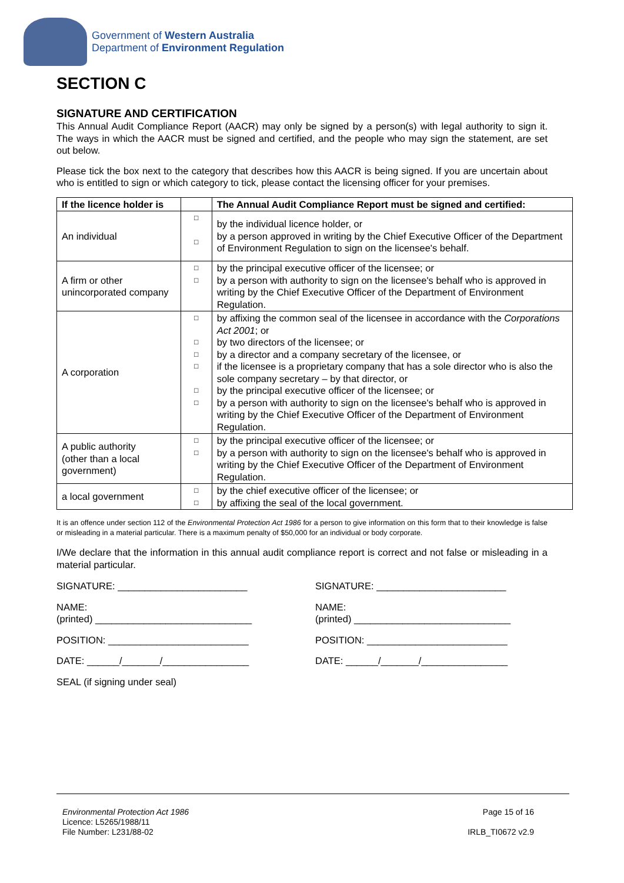Government of Western Australia
Department of Environment Regulation
SECTION C
SIGNATURE AND CERTIFICATION
This Annual Audit Compliance Report (AACR) may only be signed by a person(s) with legal authority to sign it. The ways in which the AACR must be signed and certified, and the people who may sign the statement, are set out below.
Please tick the box next to the category that describes how this AACR is being signed. If you are uncertain about who is entitled to sign or which category to tick, please contact the licensing officer for your premises.
| If the licence holder is | | The Annual Audit Compliance Report must be signed and certified: |
| --- | --- | --- |
| An individual | □ □ | by the individual licence holder, or by a person approved in writing by the Chief Executive Officer of the Department of Environment Regulation to sign on the licensee's behalf. |
| A firm or other unincorporated company | □ □ | by the principal executive officer of the licensee; or by a person with authority to sign on the licensee's behalf who is approved in writing by the Chief Executive Officer of the Department of Environment Regulation. |
| A corporation | □ □ □ □ □ □ | by affixing the common seal of the licensee in accordance with the Corporations Act 2001 ; or by two directors of the licensee; or by a director and a company secretary of the licensee, or if the licensee is a proprietary company that has a sole director who is also the sole company secretary – by that director, or by the principal executive officer of the licensee; or by a person with authority to sign on the licensee's behalf who is approved in writing by the Chief Executive Officer of the Department of Environment Regulation. |
| A public authority (other than a local government) | □ □ | by the principal executive officer of the licensee; or by a person with authority to sign on the licensee's behalf who is approved in writing by the Chief Executive Officer of the Department of Environment Regulation. |
| a local government | □ □ | by the chief executive officer of the licensee; or by affixing the seal of the local government. |
It is an offence under section 112 of the Environmental Protection Act 1986 for a person to give information on this form that to their knowledge is false or misleading in a material particular. There is a maximum penalty of $50,000 for an individual or body corporate.
I/We declare that the information in this annual audit compliance report is correct and not false or misleading in a material particular.
SIGNATURE: ________________________
NAME:
(printed) _____________________________
POSITION: __________________________
DATE: ______/_______/________________
SEAL (if signing under seal)
SIGNATURE: ________________________
NAME:
(printed) _____________________________
POSITION: __________________________
DATE: ______/_______/________________
Environmental Protection Act 1986
Licence: L5265/1988/11
File Number: L231/88-02
Page 15 of 16
IRLB_TI0672 v2.9